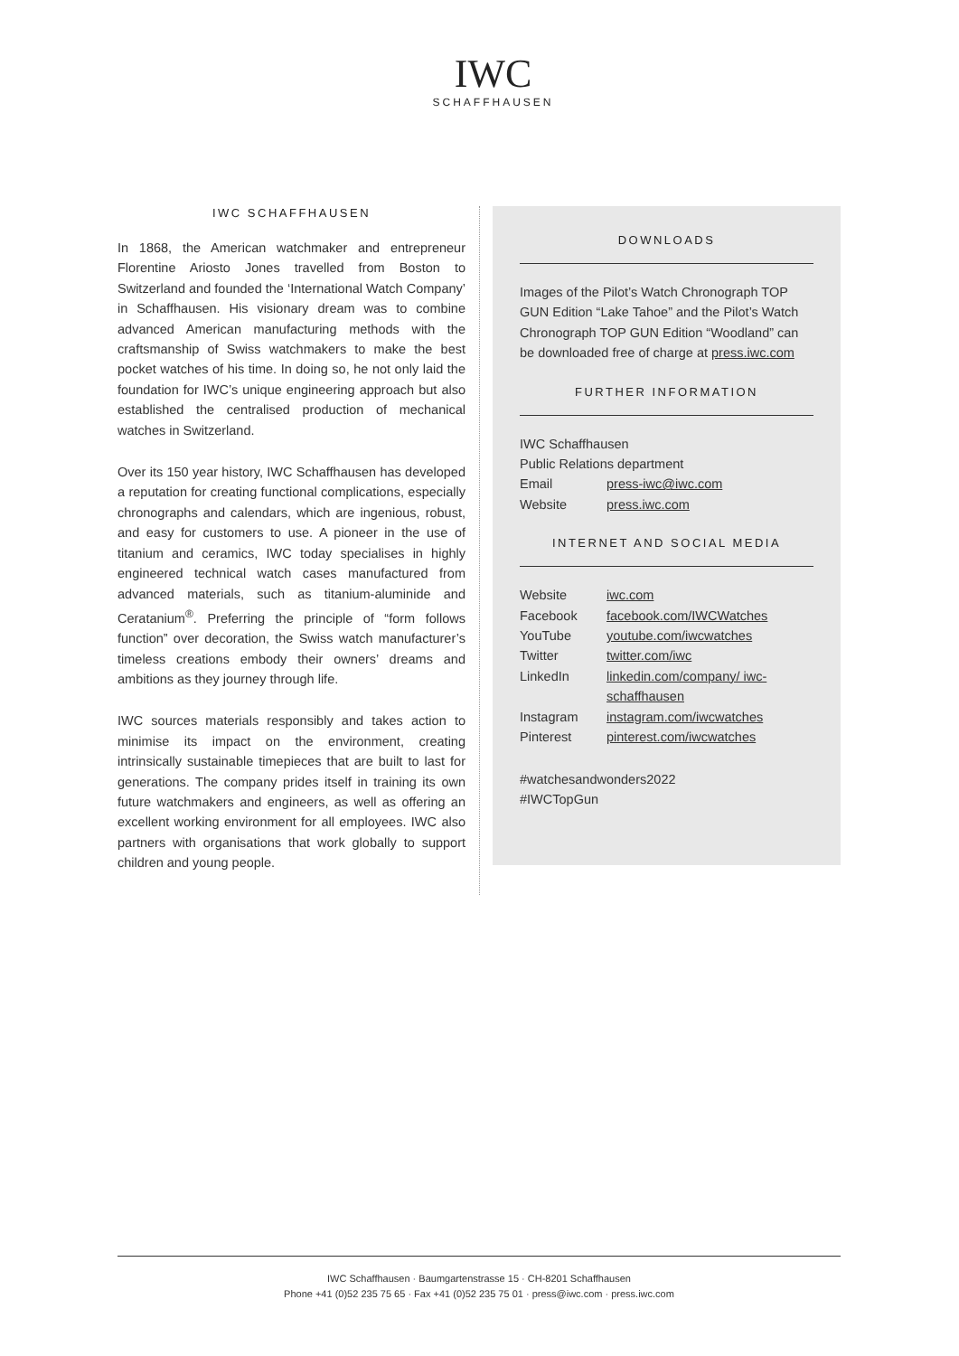IWC
SCHAFFHAUSEN
IWC SCHAFFHAUSEN
In 1868, the American watchmaker and entrepreneur Florentine Ariosto Jones travelled from Boston to Switzerland and founded the ‘International Watch Company’ in Schaffhausen. His visionary dream was to combine advanced American manufacturing methods with the craftsmanship of Swiss watchmakers to make the best pocket watches of his time. In doing so, he not only laid the foundation for IWC’s unique engineering approach but also established the centralised production of mechanical watches in Switzerland.
Over its 150 year history, IWC Schaffhausen has developed a reputation for creating functional complications, especially chronographs and calendars, which are ingenious, robust, and easy for customers to use. A pioneer in the use of titanium and ceramics, IWC today specialises in highly engineered technical watch cases manufactured from advanced materials, such as titanium-aluminide and Ceratanium<sup>®</sup>. Preferring the principle of “form follows function” over decoration, the Swiss watch manufacturer’s timeless creations embody their owners’ dreams and ambitions as they journey through life.
IWC sources materials responsibly and takes action to minimise its impact on the environment, creating intrinsically sustainable timepieces that are built to last for generations. The company prides itself in training its own future watchmakers and engineers, as well as offering an excellent working environment for all employees. IWC also partners with organisations that work globally to support children and young people.
DOWNLOADS
Images of the Pilot’s Watch Chronograph TOP GUN Edition “Lake Tahoe” and the Pilot’s Watch Chronograph TOP GUN Edition “Woodland” can be downloaded free of charge at press.iwc.com
FURTHER INFORMATION
| IWC Schaffhausen | |
| Public Relations department | |
| Email | press-iwc@iwc.com |
| Website | press.iwc.com |
INTERNET AND SOCIAL MEDIA
| Website | iwc.com |
| Facebook | facebook.com/IWCWatches |
| YouTube | youtube.com/iwcwatches |
| Twitter | twitter.com/iwc |
| LinkedIn | linkedin.com/company/ iwc-schaffhausen |
| Instagram | instagram.com/iwcwatches |
| Pinterest | pinterest.com/iwcwatches |
#watchesandwonders2022
#IWCTopGun
IWC Schaffhausen · Baumgartenstrasse 15 · CH-8201 Schaffhausen
Phone +41 (0)52 235 75 65 · Fax +41 (0)52 235 75 01 · press@iwc.com · press.iwc.com